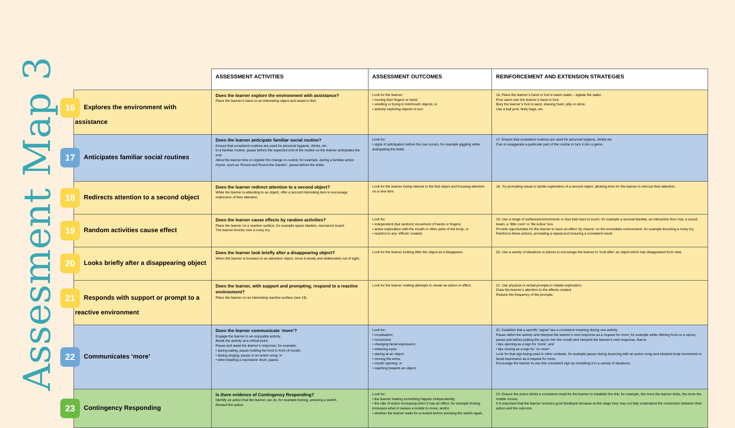Assesment Map 3
| | ASSESSMENT ACTIVITIES | ASSESSMENT OUTCOMES | REINFORCEMENT AND EXTENSION STRATEGIES |
| --- | --- | --- | --- |
| 16 Explores the environment with assistance | Does the learner explore the environment with assistance? Place the learner’s hand on an interesting object and assist to feel. | Look for the learner: • moving their fingers or hand; • smelling or trying to lick/mouth objects; or • actively exploring objects in turn. | 16. Place the learner’s hand or foot in warm water – agitate the water. Pour sand over the learner’s hand or foot. Bury the learner’s foot in sand, shaving foam, jelly or slime. Use a ball pool, feely bags, etc. |
| 17 Anticipates familiar social routines | Does the learner anticipate familiar social routine? Ensure that consistent routines are used for personal hygiene, drinks, etc. In a familiar routine, pause before the expected end of the routine so the learner anticipates the end. Allow the learner time to register the change in routine; for example, during a familiar action rhyme, such as ‘Round and Round the Garden’, pause before the tickle. | Look for: • signs of anticipation before the cue occurs, for example giggling while anticipating the tickle. | 17. Ensure that consistent routines are used for personal hygiene, drinks etc. Cue or exaggerate a particular part of the routine to turn it into a game. |
| 18 Redirects attention to a second object | Does the learner redirect attention to a second object? While the learner is attending to an object, offer a second interesting item to encourage redirection of their attention. | Look for the learner losing interest in the first object and focusing attention on a new item. | 18. Try prompting visual or tactile exploration of a second object, allowing time for the learner to refocus their attention. |
| 19 Random activities cause effect | Does the learner cause effects by random activities? Place the learner on a reactive surface, for example space blanket, resonance board. The learner knocks over a noisy toy. | Look for: • independent (but random) movement of hands or fingers; • active exploration with the mouth or other parts of the body; or • reaction to any ‘effects’ created. | 19. Use a range of surfaces/environments or toys that react to touch, for example a survival blanket, an interactive floor mat, a sound beam, a ‘little room’ or ‘Be Active’ box. Provide opportunities for the learner to have an effect ‘by chance’ on the immediate environment, for example knocking a noisy toy. Reinforce these actions, prompting a repeat and ensuring a consistent result. |
| 20 Looks briefly after a disappearing object | Does the learner look briefly after a disappearing object? When the learner is focused on an attractive object, move it slowly and deliberately out of sight. | Look for the learner looking after the object as it disappears. | 20. Use a variety of situations or places to encourage the learner to ‘look after’ an object which has disappeared from view. |
| 21 Responds with support or prompt to a reactive environment | Does the learner, with support and prompting, respond to a reactive environment? Place the learner on an interesting reactive surface (see 19). | Look for the learner making attempts to create an action or effect. | 21. Use physical or verbal prompts to initiate exploration. Draw the learner’s attention to the effects created. Reduce the frequency of the prompts. |
| 22 Communicates ‘more’ | Does the learner communicate ‘more’? Engage the learner in an enjoyable activity. Break the activity at a critical point. Pause and await the learner’s response, for example: • during eating, pause holding the food in front of mouth; • during singing, pause in an action song; or • when beating a resonance drum, pause. | Look for: • vocalisation; • movement; • changing facial expression; • widening eyes; • staring at an object; • moving the arms; • mouth opening; or • reaching towards an object. | 22. Establish that a specific ‘signal’ has a consistent meaning during one activity. Pause within the activity and interpret the learner’s next response as a request for more; for example while offering food on a spoon, pause just before putting the spoon into the mouth and interpret the learner’s next response, that is: • lips opening as a sign for ‘more’; and • lips closing as a sign for ‘no more’. Look for that sign being used in other contexts, for example pause during bouncing with an action song and interpret body movement or facial expression as a request for more. Encourage the learner to use this consistent sign by modelling it in a variety of situations. |
| 23 Contingency Responding | Is there evidence of Contingency Responding? Identify an action that the learner can do, for example kicking, pressing a switch. Reward the action. | Look for: • the learner making something happen independently; • the rate of action increasing when it has an effect, for example kicking increases when it causes a mobile to move; and/or • whether the learner waits for a reward before pressing the switch again. | 23. Ensure the action elicits a consistent result for the learner to establish the link; for example, the more the learner kicks, the more the mobile moves. It is important that the learner receives good feedback because at this stage they may not fully understand the connection between their action and the outcome. |